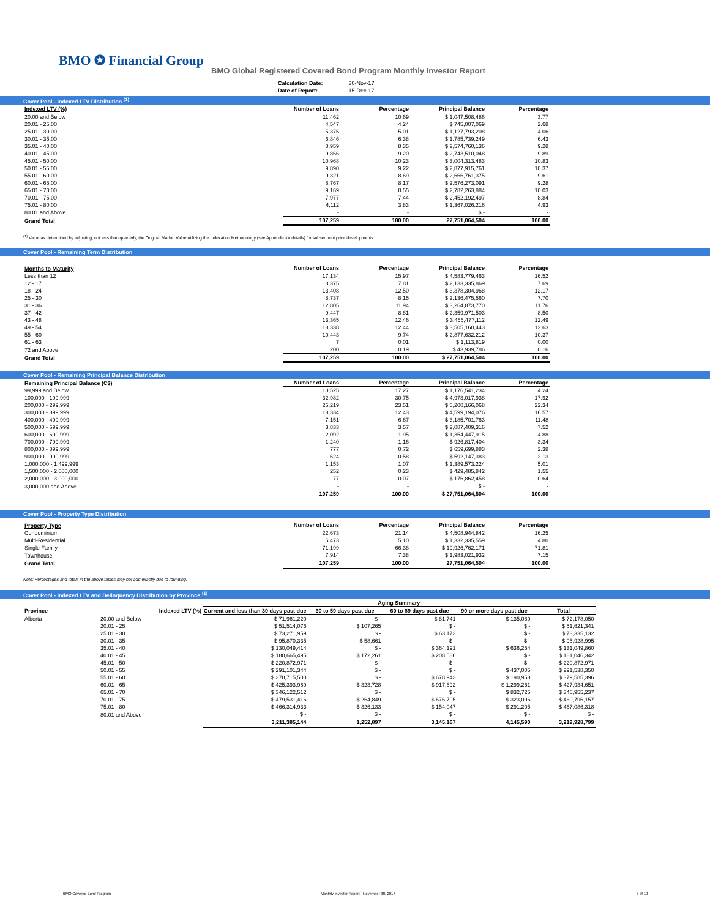BMO ✪ Financial Group
BMO Global Registered Covered Bond Program Monthly Investor Report
| Calculation Date: | 30-Nov-17 |
| Date of Report: | 15-Dec-17 |
Cover Pool - Indexed LTV Distribution <sup>(1)</sup>
| Indexed LTV (%) | Number of Loans | Percentage | Principal Balance | Percentage |
| --- | --- | --- | --- | --- |
| 20.00 and Below | 11,462 | 10.69 | $ 1,047,508,486 | 3.77 |
| 20.01 - 25.00 | 4,547 | 4.24 | $ 745,007,069 | 2.68 |
| 25.01 - 30.00 | 5,375 | 5.01 | $ 1,127,793,208 | 4.06 |
| 30.01 - 35.00 | 6,846 | 6.38 | $ 1,785,739,249 | 6.43 |
| 35.01 - 40.00 | 8,959 | 8.35 | $ 2,574,760,136 | 9.28 |
| 40.01 - 45.00 | 9,866 | 9.20 | $ 2,743,510,048 | 9.89 |
| 45.01 - 50.00 | 10,968 | 10.23 | $ 3,004,313,483 | 10.83 |
| 50.01 - 55.00 | 9,890 | 9.22 | $ 2,877,915,761 | 10.37 |
| 55.01 - 60.00 | 9,321 | 8.69 | $ 2,666,761,375 | 9.61 |
| 60.01 - 65.00 | 8,767 | 8.17 | $ 2,576,273,091 | 9.28 |
| 65.01 - 70.00 | 9,169 | 8.55 | $ 2,782,263,884 | 10.03 |
| 70.01 - 75.00 | 7,977 | 7.44 | $ 2,452,192,497 | 8.84 |
| 75.01 - 80.00 | 4,112 | 3.83 | $ 1,367,026,216 | 4.93 |
| 80.01 and Above | - | - | $ - | - |
| Grand Total | 107,259 | 100.00 | 27,751,064,504 | 100.00 |
<sup>(1)</sup> Value as determined by adjusting, not less than quarterly, the Original Market Value utilizing the Indexation Methodology (see Appendix for details) for subsequent price developments.
Cover Pool - Remaining Term Distribution
| Months to Maturity | Number of Loans | Percentage | Principal Balance | Percentage |
| --- | --- | --- | --- | --- |
| Less than 12 | 17,134 | 15.97 | $ 4,583,779,463 | 16.52 |
| 12 - 17 | 8,375 | 7.81 | $ 2,133,335,869 | 7.69 |
| 18 - 24 | 13,408 | 12.50 | $ 3,378,304,968 | 12.17 |
| 25 - 30 | 8,737 | 8.15 | $ 2,136,475,560 | 7.70 |
| 31 - 36 | 12,805 | 11.94 | $ 3,264,873,770 | 11.76 |
| 37 - 42 | 9,447 | 8.81 | $ 2,359,971,503 | 8.50 |
| 43 - 48 | 13,365 | 12.46 | $ 3,466,477,112 | 12.49 |
| 49 - 54 | 13,338 | 12.44 | $ 3,505,160,443 | 12.63 |
| 55 - 60 | 10,443 | 9.74 | $ 2,877,632,212 | 10.37 |
| 61 - 63 | 7 | 0.01 | $ 1,113,819 | 0.00 |
| 72 and Above | 200 | 0.19 | $ 43,939,786 | 0.16 |
| Grand Total | 107,259 | 100.00 | $ 27,751,064,504 | 100.00 |
Cover Pool - Remaining Principal Balance Distribution
| Remaining Principal Balance (C$) | Number of Loans | Percentage | Principal Balance | Percentage |
| --- | --- | --- | --- | --- |
| 99,999 and Below | 18,525 | 17.27 | $ 1,176,541,234 | 4.24 |
| 100,000 - 199,999 | 32,982 | 30.75 | $ 4,973,017,938 | 17.92 |
| 200,000 - 299,999 | 25,219 | 23.51 | $ 6,200,166,068 | 22.34 |
| 300,000 - 399,999 | 13,334 | 12.43 | $ 4,599,194,076 | 16.57 |
| 400,000 - 499,999 | 7,151 | 6.67 | $ 3,185,701,763 | 11.48 |
| 500,000 - 599,999 | 3,833 | 3.57 | $ 2,087,409,316 | 7.52 |
| 600,000 - 699,999 | 2,092 | 1.95 | $ 1,354,447,915 | 4.88 |
| 700,000 - 799,999 | 1,240 | 1.16 | $ 926,817,404 | 3.34 |
| 800,000 - 899,999 | 777 | 0.72 | $ 659,699,883 | 2.38 |
| 900,000 - 999,999 | 624 | 0.58 | $ 592,147,383 | 2.13 |
| 1,000,000 - 1,499,999 | 1,153 | 1.07 | $ 1,389,573,224 | 5.01 |
| 1,500,000 - 2,000,000 | 252 | 0.23 | $ 429,485,842 | 1.55 |
| 2,000,000 - 3,000,000 | 77 | 0.07 | $ 176,862,458 | 0.64 |
| 3,000,000 and Above | - | - | $ - | - |
| | 107,259 | 100.00 | $ 27,751,064,504 | 100.00 |
Cover Pool - Property Type Distribution
| Property Type | Number of Loans | Percentage | Principal Balance | Percentage |
| --- | --- | --- | --- | --- |
| Condominium | 22,673 | 21.14 | $ 4,508,944,842 | 16.25 |
| Multi-Residential | 5,473 | 5.10 | $ 1,332,335,559 | 4.80 |
| Single Family | 71,199 | 66.38 | $ 19,926,762,171 | 71.81 |
| Townhouse | 7,914 | 7.38 | $ 1,983,021,932 | 7.15 |
| Grand Total | 107,259 | 100.00 | 27,751,064,504 | 100.00 |
Note: Percentages and totals in the above tables may not add exactly due to rounding.
Cover Pool - Indexed LTV and Delinquency Distribution by Province <sup>(1)</sup>
| | | Aging Summary | | | | |
| --- | --- | --- | --- | --- | --- | --- |
| Province | Indexed LTV (%) | Current and less than 30 days past due | 30 to 59 days past due | 60 to 89 days past due | 90 or more days past due | Total |
| Alberta | 20.00 and Below | $ 71,961,220 | $ - | $ 81,741 | $ 135,089 | $ 72,178,050 |
| | 20.01 - 25 | $ 51,514,076 | $ 107,265 | $ - | $ - | $ 51,621,341 |
| | 25.01 - 30 | $ 73,271,959 | $ - | $ 63,173 | $ - | $ 73,335,132 |
| | 30.01 - 35 | $ 95,870,335 | $ 58,661 | $ - | $ - | $ 95,928,995 |
| | 35.01 - 40 | $ 130,049,414 | $ - | $ 364,191 | $ 636,254 | $ 131,049,860 |
| | 40.01 - 45 | $ 180,665,495 | $ 172,261 | $ 208,586 | $ - | $ 181,046,342 |
| | 45.01 - 50 | $ 220,872,971 | $ - | $ - | $ - | $ 220,872,971 |
| | 50.01 - 55 | $ 291,101,344 | $ - | $ - | $ 437,005 | $ 291,538,350 |
| | 55.01 - 60 | $ 378,715,500 | $ - | $ 678,943 | $ 190,953 | $ 379,585,396 |
| | 60.01 - 65 | $ 425,393,969 | $ 323,728 | $ 917,692 | $ 1,299,261 | $ 427,934,651 |
| | 65.01 - 70 | $ 346,122,512 | $ - | $ - | $ 832,725 | $ 346,955,237 |
| | 70.01 - 75 | $ 479,531,416 | $ 264,849 | $ 676,795 | $ 323,096 | $ 480,796,157 |
| | 75.01 - 80 | $ 466,314,933 | $ 326,133 | $ 154,047 | $ 291,205 | $ 467,086,318 |
| | 80.01 and Above | $ - | $ - | $ - | $ - | $ - |
| | | 3,211,385,144 | 1,252,897 | 3,145,167 | 4,145,590 | 3,219,928,799 |
BMO Covered Bond Program
Monthly Investor Report - November 30, 2017
5 of 10